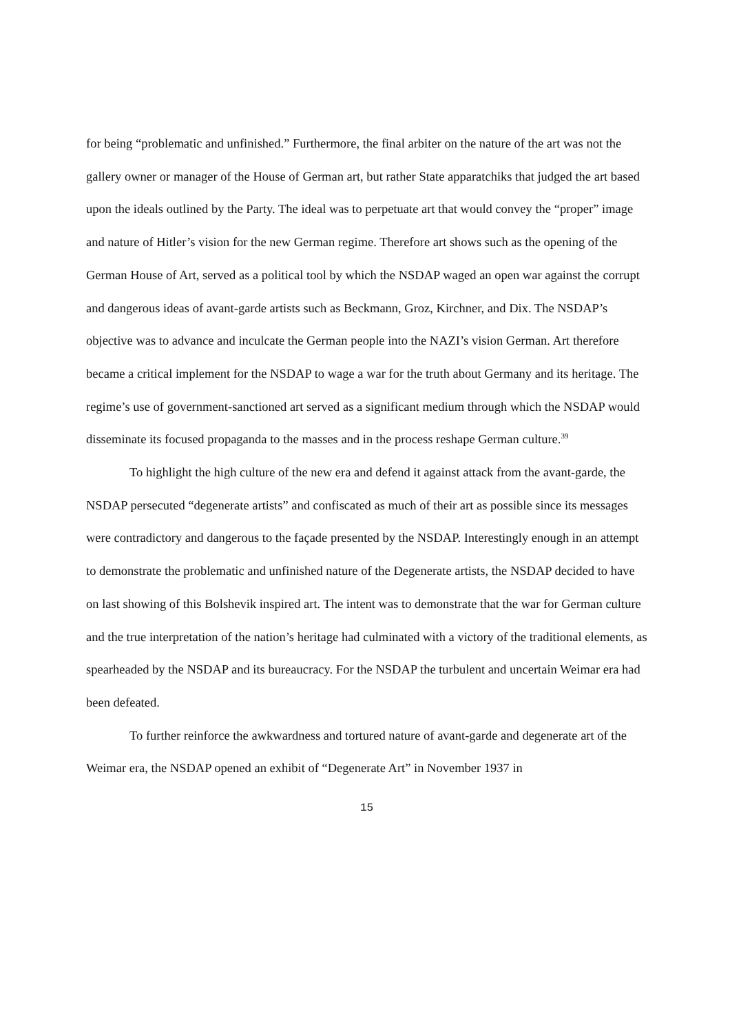for being “problematic and unfinished.” Furthermore, the final arbiter on the nature of the art was not the gallery owner or manager of the House of German art, but rather State apparatchiks that judged the art based upon the ideals outlined by the Party. The ideal was to perpetuate art that would convey the “proper” image and nature of Hitler’s vision for the new German regime. Therefore art shows such as the opening of the German House of Art, served as a political tool by which the NSDAP waged an open war against the corrupt and dangerous ideas of avant-garde artists such as Beckmann, Groz, Kirchner, and Dix. The NSDAP’s objective was to advance and inculcate the German people into the NAZI’s vision German. Art therefore became a critical implement for the NSDAP to wage a war for the truth about Germany and its heritage. The regime’s use of government-sanctioned art served as a significant medium through which the NSDAP would disseminate its focused propaganda to the masses and in the process reshape German culture.<sup>39</sup>
To highlight the high culture of the new era and defend it against attack from the avant-garde, the NSDAP persecuted “degenerate artists” and confiscated as much of their art as possible since its messages were contradictory and dangerous to the façade presented by the NSDAP. Interestingly enough in an attempt to demonstrate the problematic and unfinished nature of the Degenerate artists, the NSDAP decided to have on last showing of this Bolshevik inspired art. The intent was to demonstrate that the war for German culture and the true interpretation of the nation’s heritage had culminated with a victory of the traditional elements, as spearheaded by the NSDAP and its bureaucracy. For the NSDAP the turbulent and uncertain Weimar era had been defeated.
To further reinforce the awkwardness and tortured nature of avant-garde and degenerate art of the Weimar era, the NSDAP opened an exhibit of “Degenerate Art” in November 1937 in
15